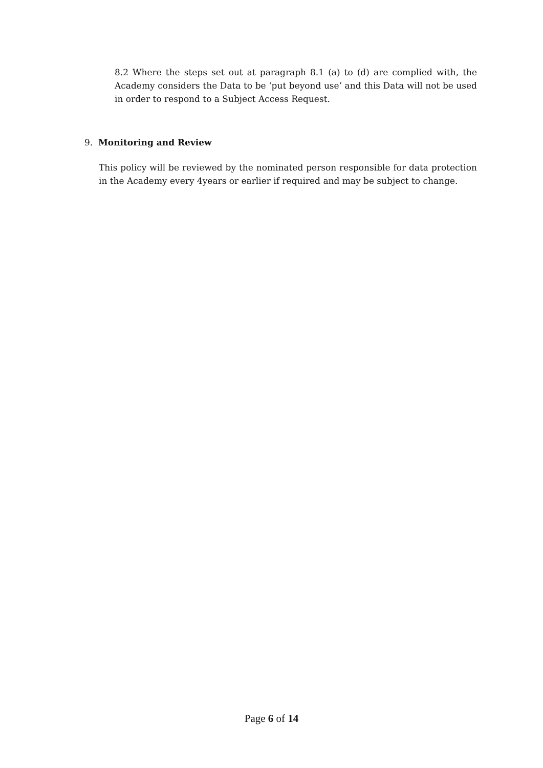8.2 Where the steps set out at paragraph 8.1 (a) to (d) are complied with, the Academy considers the Data to be ‘put beyond use’ and this Data will not be used in order to respond to a Subject Access Request.
9. Monitoring and Review
This policy will be reviewed by the nominated person responsible for data protection in the Academy every 4years or earlier if required and may be subject to change.
Page 6 of 14